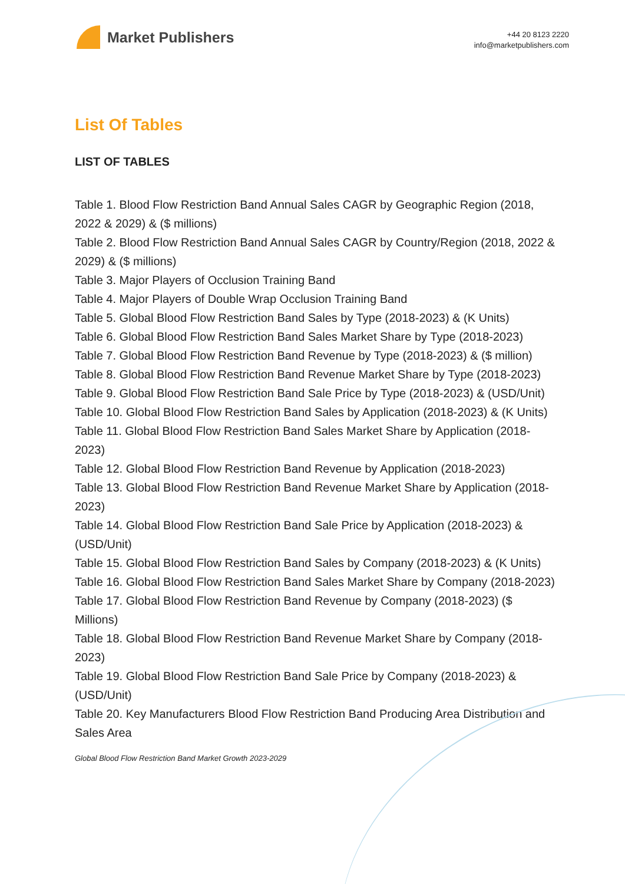Market Publishers
+44 20 8123 2220
info@marketpublishers.com
List Of Tables
LIST OF TABLES
Table 1. Blood Flow Restriction Band Annual Sales CAGR by Geographic Region (2018, 2022 & 2029) & ($ millions)
Table 2. Blood Flow Restriction Band Annual Sales CAGR by Country/Region (2018, 2022 & 2029) & ($ millions)
Table 3. Major Players of Occlusion Training Band
Table 4. Major Players of Double Wrap Occlusion Training Band
Table 5. Global Blood Flow Restriction Band Sales by Type (2018-2023) & (K Units)
Table 6. Global Blood Flow Restriction Band Sales Market Share by Type (2018-2023)
Table 7. Global Blood Flow Restriction Band Revenue by Type (2018-2023) & ($ million)
Table 8. Global Blood Flow Restriction Band Revenue Market Share by Type (2018-2023)
Table 9. Global Blood Flow Restriction Band Sale Price by Type (2018-2023) & (USD/Unit)
Table 10. Global Blood Flow Restriction Band Sales by Application (2018-2023) & (K Units)
Table 11. Global Blood Flow Restriction Band Sales Market Share by Application (2018-2023)
Table 12. Global Blood Flow Restriction Band Revenue by Application (2018-2023)
Table 13. Global Blood Flow Restriction Band Revenue Market Share by Application (2018-2023)
Table 14. Global Blood Flow Restriction Band Sale Price by Application (2018-2023) & (USD/Unit)
Table 15. Global Blood Flow Restriction Band Sales by Company (2018-2023) & (K Units)
Table 16. Global Blood Flow Restriction Band Sales Market Share by Company (2018-2023)
Table 17. Global Blood Flow Restriction Band Revenue by Company (2018-2023) ($ Millions)
Table 18. Global Blood Flow Restriction Band Revenue Market Share by Company (2018-2023)
Table 19. Global Blood Flow Restriction Band Sale Price by Company (2018-2023) & (USD/Unit)
Table 20. Key Manufacturers Blood Flow Restriction Band Producing Area Distribution and Sales Area
Global Blood Flow Restriction Band Market Growth 2023-2029